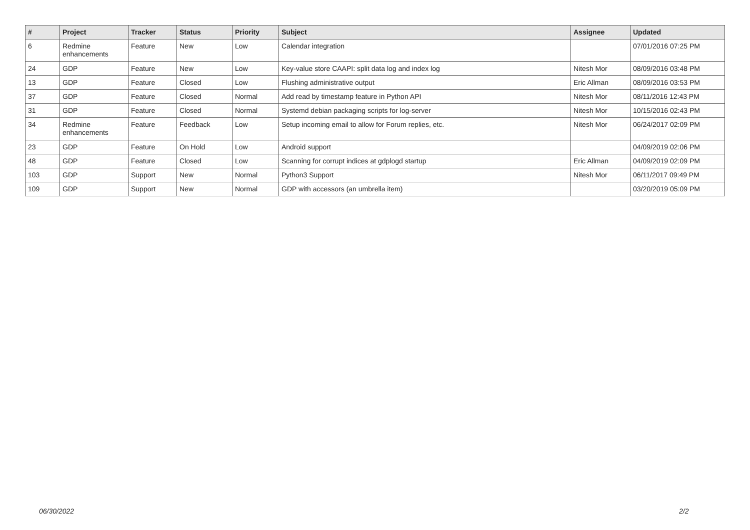| # | Project | Tracker | Status | Priority | Subject | Assignee | Updated |
| --- | --- | --- | --- | --- | --- | --- | --- |
| 6 | Redmine enhancements | Feature | New | Low | Calendar integration | | 07/01/2016 07:25 PM |
| 24 | GDP | Feature | New | Low | Key-value store CAAPI: split data log and index log | Nitesh Mor | 08/09/2016 03:48 PM |
| 13 | GDP | Feature | Closed | Low | Flushing administrative output | Eric Allman | 08/09/2016 03:53 PM |
| 37 | GDP | Feature | Closed | Normal | Add read by timestamp feature in Python API | Nitesh Mor | 08/11/2016 12:43 PM |
| 31 | GDP | Feature | Closed | Normal | Systemd debian packaging scripts for log-server | Nitesh Mor | 10/15/2016 02:43 PM |
| 34 | Redmine enhancements | Feature | Feedback | Low | Setup incoming email to allow for Forum replies, etc. | Nitesh Mor | 06/24/2017 02:09 PM |
| 23 | GDP | Feature | On Hold | Low | Android support | | 04/09/2019 02:06 PM |
| 48 | GDP | Feature | Closed | Low | Scanning for corrupt indices at gdplogd startup | Eric Allman | 04/09/2019 02:09 PM |
| 103 | GDP | Support | New | Normal | Python3 Support | Nitesh Mor | 06/11/2017 09:49 PM |
| 109 | GDP | Support | New | Normal | GDP with accessors (an umbrella item) | | 03/20/2019 05:09 PM |
06/30/2022 2/2